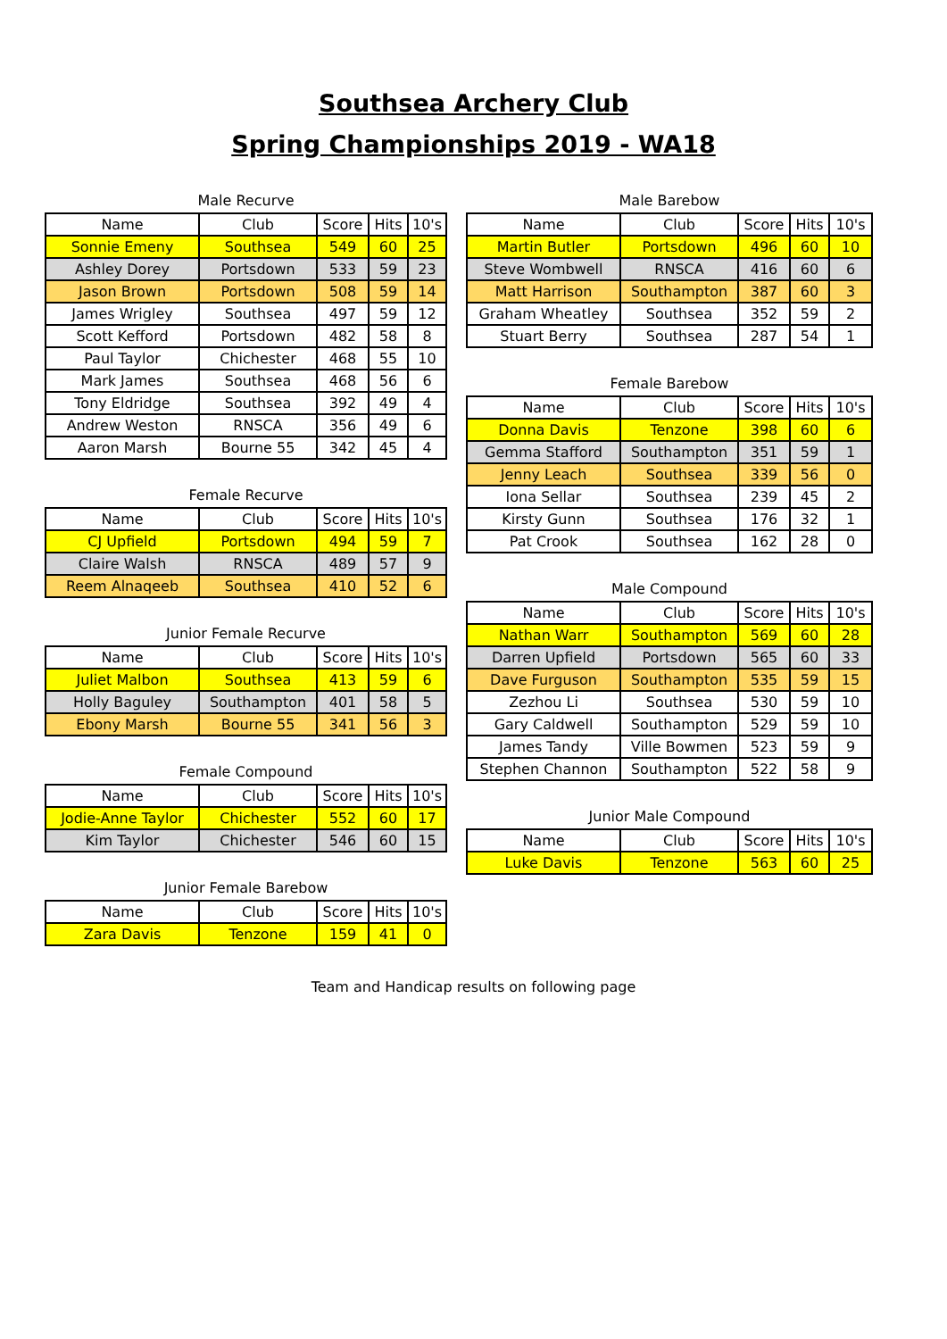Southsea Archery Club
Spring Championships 2019 - WA18
Male Recurve
| Name | Club | Score | Hits | 10's |
| --- | --- | --- | --- | --- |
| Sonnie Emeny | Southsea | 549 | 60 | 25 |
| Ashley Dorey | Portsdown | 533 | 59 | 23 |
| Jason Brown | Portsdown | 508 | 59 | 14 |
| James Wrigley | Southsea | 497 | 59 | 12 |
| Scott Kefford | Portsdown | 482 | 58 | 8 |
| Paul Taylor | Chichester | 468 | 55 | 10 |
| Mark James | Southsea | 468 | 56 | 6 |
| Tony Eldridge | Southsea | 392 | 49 | 4 |
| Andrew Weston | RNSCA | 356 | 49 | 6 |
| Aaron Marsh | Bourne 55 | 342 | 45 | 4 |
Female Recurve
| Name | Club | Score | Hits | 10's |
| --- | --- | --- | --- | --- |
| CJ Upfield | Portsdown | 494 | 59 | 7 |
| Claire Walsh | RNSCA | 489 | 57 | 9 |
| Reem Alnaqeeb | Southsea | 410 | 52 | 6 |
Junior Female Recurve
| Name | Club | Score | Hits | 10's |
| --- | --- | --- | --- | --- |
| Juliet Malbon | Southsea | 413 | 59 | 6 |
| Holly Baguley | Southampton | 401 | 58 | 5 |
| Ebony Marsh | Bourne 55 | 341 | 56 | 3 |
Female Compound
| Name | Club | Score | Hits | 10's |
| --- | --- | --- | --- | --- |
| Jodie-Anne Taylor | Chichester | 552 | 60 | 17 |
| Kim Taylor | Chichester | 546 | 60 | 15 |
Junior Female Barebow
| Name | Club | Score | Hits | 10's |
| --- | --- | --- | --- | --- |
| Zara Davis | Tenzone | 159 | 41 | 0 |
Male Barebow
| Name | Club | Score | Hits | 10's |
| --- | --- | --- | --- | --- |
| Martin Butler | Portsdown | 496 | 60 | 10 |
| Steve Wombwell | RNSCA | 416 | 60 | 6 |
| Matt Harrison | Southampton | 387 | 60 | 3 |
| Graham Wheatley | Southsea | 352 | 59 | 2 |
| Stuart Berry | Southsea | 287 | 54 | 1 |
Female Barebow
| Name | Club | Score | Hits | 10's |
| --- | --- | --- | --- | --- |
| Donna Davis | Tenzone | 398 | 60 | 6 |
| Gemma Stafford | Southampton | 351 | 59 | 1 |
| Jenny Leach | Southsea | 339 | 56 | 0 |
| Iona Sellar | Southsea | 239 | 45 | 2 |
| Kirsty Gunn | Southsea | 176 | 32 | 1 |
| Pat Crook | Southsea | 162 | 28 | 0 |
Male Compound
| Name | Club | Score | Hits | 10's |
| --- | --- | --- | --- | --- |
| Nathan Warr | Southampton | 569 | 60 | 28 |
| Darren Upfield | Portsdown | 565 | 60 | 33 |
| Dave Furguson | Southampton | 535 | 59 | 15 |
| Zezhou Li | Southsea | 530 | 59 | 10 |
| Gary Caldwell | Southampton | 529 | 59 | 10 |
| James Tandy | Ville Bowmen | 523 | 59 | 9 |
| Stephen Channon | Southampton | 522 | 58 | 9 |
Junior Male Compound
| Name | Club | Score | Hits | 10's |
| --- | --- | --- | --- | --- |
| Luke Davis | Tenzone | 563 | 60 | 25 |
Team and Handicap results on following page